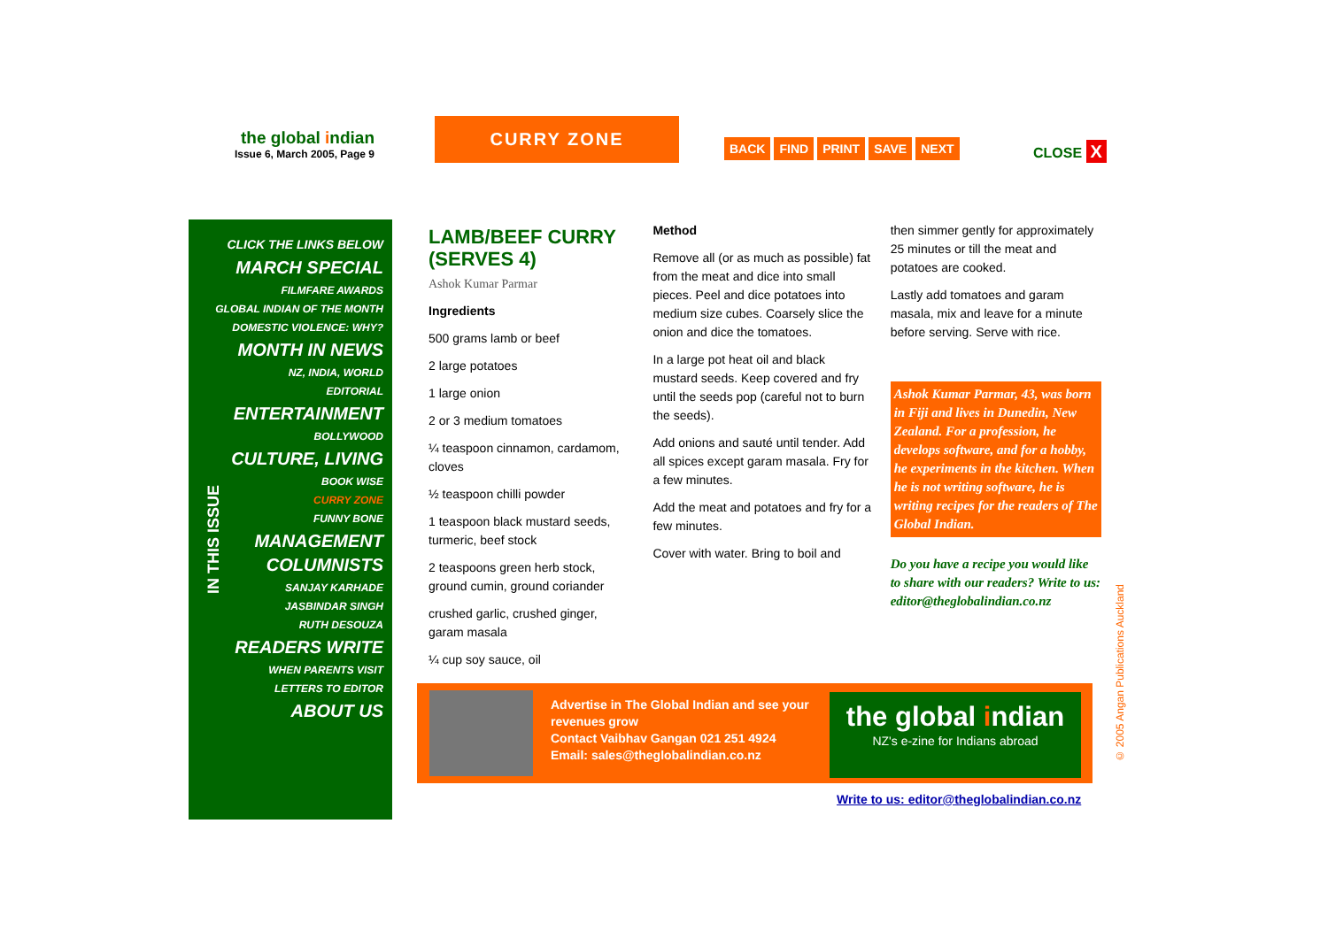the global indian
Issue 6, March 2005, Page 9
CURRY ZONE
BACK FIND PRINT SAVE NEXT CLOSE X
CLICK THE LINKS BELOW
MARCH SPECIAL
FILMFARE AWARDS
GLOBAL INDIAN OF THE MONTH
DOMESTIC VIOLENCE: WHY?
MONTH IN NEWS
NZ, INDIA, WORLD
EDITORIAL
ENTERTAINMENT
BOLLYWOOD
CULTURE, LIVING
BOOK WISE
CURRY ZONE
FUNNY BONE
MANAGEMENT
COLUMNISTS
SANJAY KARHADE
JASBINDAR SINGH
RUTH DESOUZA
READERS WRITE
WHEN PARENTS VISIT
LETTERS TO EDITOR
ABOUT US
IN THIS ISSUE
LAMB/BEEF CURRY (SERVES 4)
Ashok Kumar Parmar
Ingredients
500 grams lamb or beef
2 large potatoes
1 large onion
2 or 3 medium tomatoes
¼ teaspoon cinnamon, cardamom, cloves
½ teaspoon chilli powder
1 teaspoon black mustard seeds, turmeric, beef stock
2 teaspoons green herb stock, ground cumin, ground coriander
crushed garlic, crushed ginger, garam masala
¼ cup soy sauce, oil
Method
Remove all (or as much as possible) fat from the meat and dice into small pieces. Peel and dice potatoes into medium size cubes. Coarsely slice the onion and dice the tomatoes.
In a large pot heat oil and black mustard seeds. Keep covered and fry until the seeds pop (careful not to burn the seeds).
Add onions and sauté until tender. Add all spices except garam masala. Fry for a few minutes.
Add the meat and potatoes and fry for a few minutes.
Cover with water. Bring to boil and
then simmer gently for approximately 25 minutes or till the meat and potatoes are cooked.
Lastly add tomatoes and garam masala, mix and leave for a minute before serving. Serve with rice.
Ashok Kumar Parmar, 43, was born in Fiji and lives in Dunedin, New Zealand. For a profession, he develops software, and for a hobby, he experiments in the kitchen. When he is not writing software, he is writing recipes for the readers of The Global Indian.
Do you have a recipe you would like to share with our readers? Write to us: editor@theglobalindian.co.nz
Advertise in The Global Indian and see your revenues grow
Contact Vaibhav Gangan 021 251 4924
Email: sales@theglobalindian.co.nz
the global indian
NZ's e-zine for Indians abroad
Write to us: editor@theglobalindian.co.nz
© 2005 Angan Publications Auckland